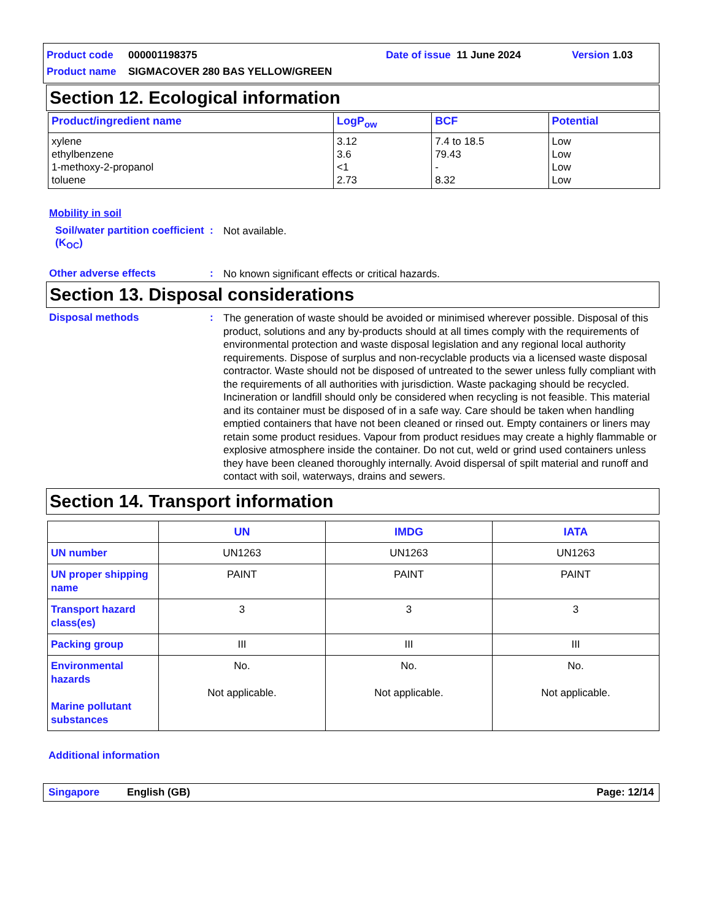Product code 000001198375 Date of issue 11 June 2024 Version 1.03
Product name SIGMACOVER 280 BAS YELLOW/GREEN
Section 12. Ecological information
| Product/ingredient name | LogP<sub>ow</sub> | BCF | Potential |
| --- | --- | --- | --- |
| xylene ethylbenzene 1-methoxy-2-propanol toluene | 3.12 3.6 <1 2.73 | 7.4 to 18.5 79.43 - 8.32 | Low Low Low Low |
Mobility in soil
Soil/water partition coefficient (K<sub>OC</sub>): Not available.
Other adverse effects: No known significant effects or critical hazards.
Section 13. Disposal considerations
Disposal methods: The generation of waste should be avoided or minimised wherever possible. Disposal of this product, solutions and any by-products should at all times comply with the requirements of environmental protection and waste disposal legislation and any regional local authority requirements. Dispose of surplus and non-recyclable products via a licensed waste disposal contractor. Waste should not be disposed of untreated to the sewer unless fully compliant with the requirements of all authorities with jurisdiction. Waste packaging should be recycled. Incineration or landfill should only be considered when recycling is not feasible. This material and its container must be disposed of in a safe way. Care should be taken when handling emptied containers that have not been cleaned or rinsed out. Empty containers or liners may retain some product residues. Vapour from product residues may create a highly flammable or explosive atmosphere inside the container. Do not cut, weld or grind used containers unless they have been cleaned thoroughly internally. Avoid dispersal of spilt material and runoff and contact with soil, waterways, drains and sewers.
Section 14. Transport information
| | UN | IMDG | IATA |
| --- | --- | --- | --- |
| UN number | UN1263 | UN1263 | UN1263 |
| UN proper shipping name | PAINT | PAINT | PAINT |
| Transport hazard class(es) | 3 | 3 | 3 |
| Packing group | III | III | III |
| Environmental hazards Marine pollutant substances | No. Not applicable. | No. Not applicable. | No. Not applicable. |
Additional information
Singapore English (GB) Page: 12/14